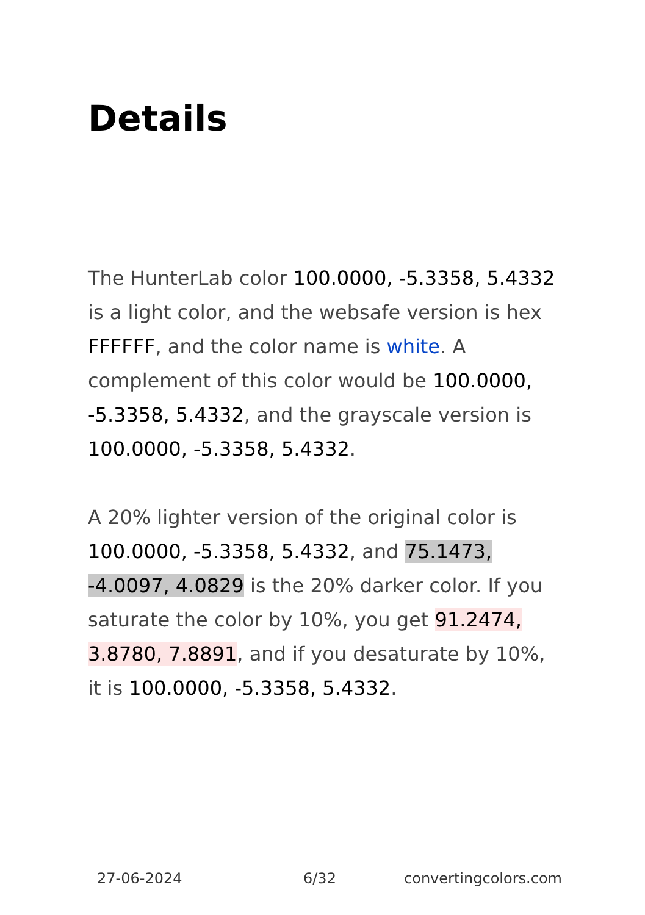Details
The HunterLab color 100.0000, -5.3358, 5.4332 is a light color, and the websafe version is hex FFFFFF, and the color name is white. A complement of this color would be 100.0000, -5.3358, 5.4332, and the grayscale version is 100.0000, -5.3358, 5.4332.
A 20% lighter version of the original color is 100.0000, -5.3358, 5.4332, and 75.1473, -4.0097, 4.0829 is the 20% darker color. If you saturate the color by 10%, you get 91.2474, 3.8780, 7.8891, and if you desaturate by 10%, it is 100.0000, -5.3358, 5.4332.
27-06-2024 6/32 convertingcolors.com